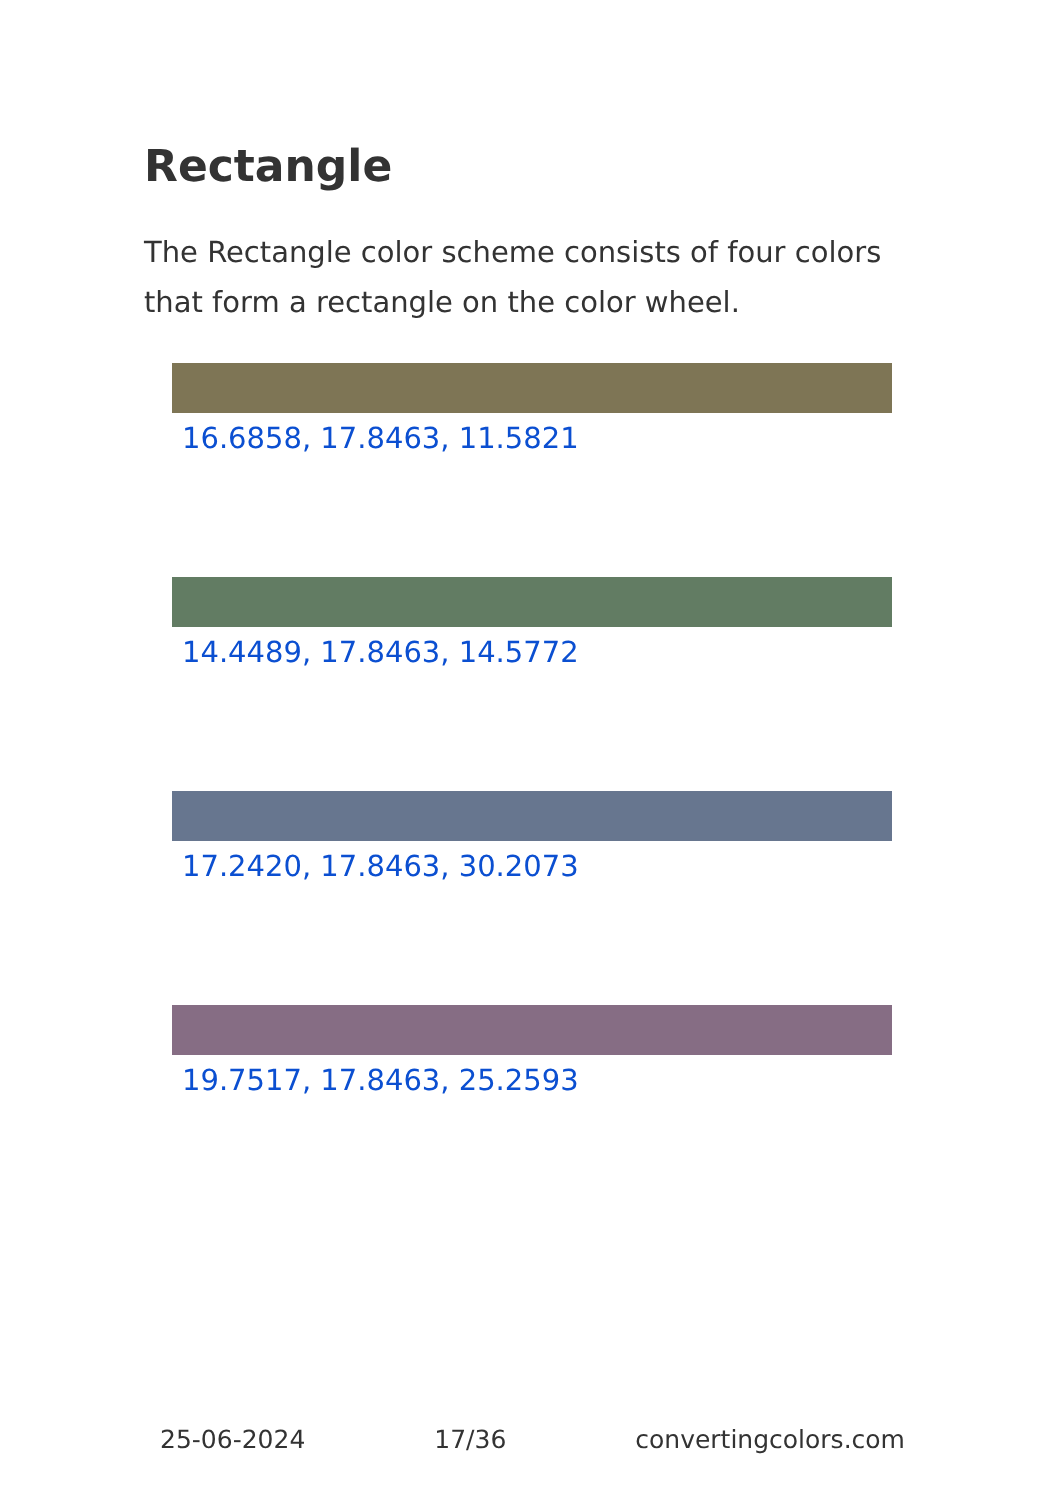Rectangle
The Rectangle color scheme consists of four colors that form a rectangle on the color wheel.
16.6858, 17.8463, 11.5821
14.4489, 17.8463, 14.5772
17.2420, 17.8463, 30.2073
19.7517, 17.8463, 25.2593
25-06-2024 17/36 convertingcolors.com